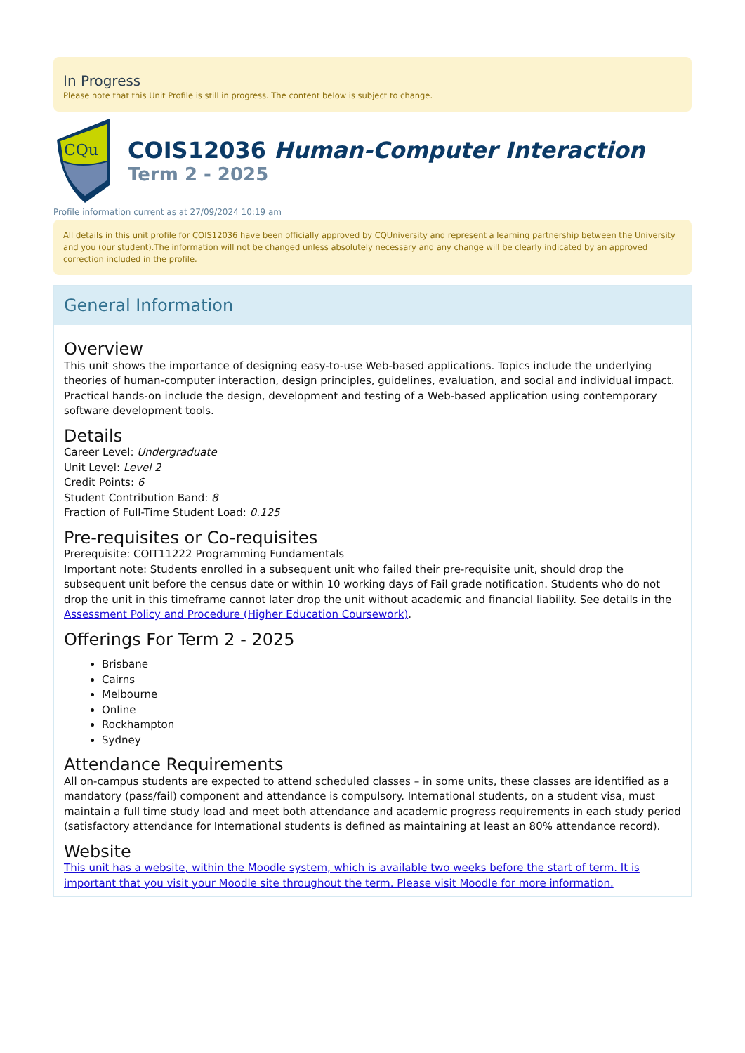In Progress
Please note that this Unit Profile is still in progress. The content below is subject to change.
CQu
COIS12036 Human-Computer Interaction
Term 2 - 2025
Profile information current as at 27/09/2024 10:19 am
All details in this unit profile for COIS12036 have been officially approved by CQUniversity and represent a learning partnership between the University and you (our student).The information will not be changed unless absolutely necessary and any change will be clearly indicated by an approved correction included in the profile.
General Information
Overview
This unit shows the importance of designing easy-to-use Web-based applications. Topics include the underlying theories of human-computer interaction, design principles, guidelines, evaluation, and social and individual impact. Practical hands-on include the design, development and testing of a Web-based application using contemporary software development tools.
Details
Career Level: Undergraduate
Unit Level: Level 2
Credit Points: 6
Student Contribution Band: 8
Fraction of Full-Time Student Load: 0.125
Pre-requisites or Co-requisites
Prerequisite: COIT11222 Programming Fundamentals
Important note: Students enrolled in a subsequent unit who failed their pre-requisite unit, should drop the subsequent unit before the census date or within 10 working days of Fail grade notification. Students who do not drop the unit in this timeframe cannot later drop the unit without academic and financial liability. See details in the Assessment Policy and Procedure (Higher Education Coursework).
Offerings For Term 2 - 2025
Brisbane
Cairns
Melbourne
Online
Rockhampton
Sydney
Attendance Requirements
All on-campus students are expected to attend scheduled classes – in some units, these classes are identified as a mandatory (pass/fail) component and attendance is compulsory. International students, on a student visa, must maintain a full time study load and meet both attendance and academic progress requirements in each study period (satisfactory attendance for International students is defined as maintaining at least an 80% attendance record).
Website
This unit has a website, within the Moodle system, which is available two weeks before the start of term. It is important that you visit your Moodle site throughout the term. Please visit Moodle for more information.